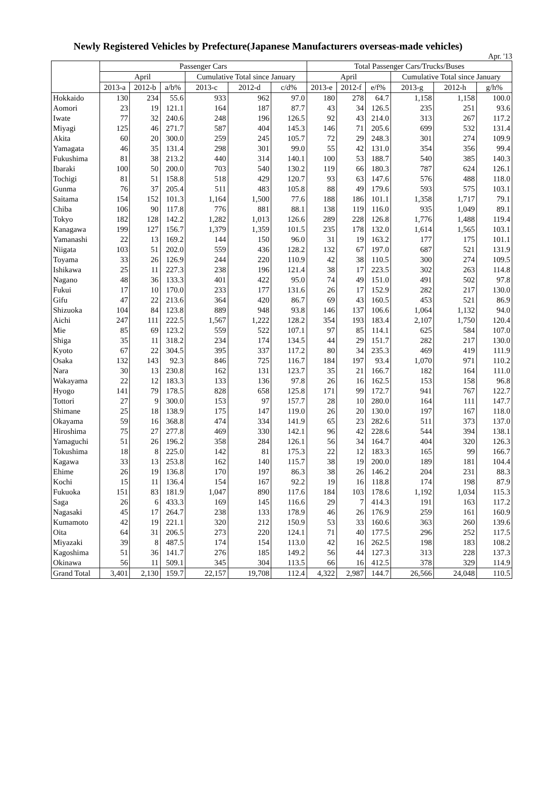Newly Registered Vehicles by Prefecture(Japanese Manufacturers overseas-made vehicles)
Apr. '13
| | Passenger Cars | | | | | | Total Passenger Cars/Trucks/Buses | | | | | |
| --- | --- | --- | --- | --- | --- | --- | --- | --- | --- | --- | --- | --- |
| | April | | | Cumulative Total since January | | | April | | | Cumulative Total since January | | |
| | 2013-a | 2012-b | a/b% | 2013-c | 2012-d | c/d% | 2013-e | 2012-f | e/f% | 2013-g | 2012-h | g/h% |
| Hokkaido | 130 | 234 | 55.6 | 933 | 962 | 97.0 | 180 | 278 | 64.7 | 1,158 | 1,158 | 100.0 |
| Aomori | 23 | 19 | 121.1 | 164 | 187 | 87.7 | 43 | 34 | 126.5 | 235 | 251 | 93.6 |
| Iwate | 77 | 32 | 240.6 | 248 | 196 | 126.5 | 92 | 43 | 214.0 | 313 | 267 | 117.2 |
| Miyagi | 125 | 46 | 271.7 | 587 | 404 | 145.3 | 146 | 71 | 205.6 | 699 | 532 | 131.4 |
| Akita | 60 | 20 | 300.0 | 259 | 245 | 105.7 | 72 | 29 | 248.3 | 301 | 274 | 109.9 |
| Yamagata | 46 | 35 | 131.4 | 298 | 301 | 99.0 | 55 | 42 | 131.0 | 354 | 356 | 99.4 |
| Fukushima | 81 | 38 | 213.2 | 440 | 314 | 140.1 | 100 | 53 | 188.7 | 540 | 385 | 140.3 |
| Ibaraki | 100 | 50 | 200.0 | 703 | 540 | 130.2 | 119 | 66 | 180.3 | 787 | 624 | 126.1 |
| Tochigi | 81 | 51 | 158.8 | 518 | 429 | 120.7 | 93 | 63 | 147.6 | 576 | 488 | 118.0 |
| Gunma | 76 | 37 | 205.4 | 511 | 483 | 105.8 | 88 | 49 | 179.6 | 593 | 575 | 103.1 |
| Saitama | 154 | 152 | 101.3 | 1,164 | 1,500 | 77.6 | 188 | 186 | 101.1 | 1,358 | 1,717 | 79.1 |
| Chiba | 106 | 90 | 117.8 | 776 | 881 | 88.1 | 138 | 119 | 116.0 | 935 | 1,049 | 89.1 |
| Tokyo | 182 | 128 | 142.2 | 1,282 | 1,013 | 126.6 | 289 | 228 | 126.8 | 1,776 | 1,488 | 119.4 |
| Kanagawa | 199 | 127 | 156.7 | 1,379 | 1,359 | 101.5 | 235 | 178 | 132.0 | 1,614 | 1,565 | 103.1 |
| Yamanashi | 22 | 13 | 169.2 | 144 | 150 | 96.0 | 31 | 19 | 163.2 | 177 | 175 | 101.1 |
| Niigata | 103 | 51 | 202.0 | 559 | 436 | 128.2 | 132 | 67 | 197.0 | 687 | 521 | 131.9 |
| Toyama | 33 | 26 | 126.9 | 244 | 220 | 110.9 | 42 | 38 | 110.5 | 300 | 274 | 109.5 |
| Ishikawa | 25 | 11 | 227.3 | 238 | 196 | 121.4 | 38 | 17 | 223.5 | 302 | 263 | 114.8 |
| Nagano | 48 | 36 | 133.3 | 401 | 422 | 95.0 | 74 | 49 | 151.0 | 491 | 502 | 97.8 |
| Fukui | 17 | 10 | 170.0 | 233 | 177 | 131.6 | 26 | 17 | 152.9 | 282 | 217 | 130.0 |
| Gifu | 47 | 22 | 213.6 | 364 | 420 | 86.7 | 69 | 43 | 160.5 | 453 | 521 | 86.9 |
| Shizuoka | 104 | 84 | 123.8 | 889 | 948 | 93.8 | 146 | 137 | 106.6 | 1,064 | 1,132 | 94.0 |
| Aichi | 247 | 111 | 222.5 | 1,567 | 1,222 | 128.2 | 354 | 193 | 183.4 | 2,107 | 1,750 | 120.4 |
| Mie | 85 | 69 | 123.2 | 559 | 522 | 107.1 | 97 | 85 | 114.1 | 625 | 584 | 107.0 |
| Shiga | 35 | 11 | 318.2 | 234 | 174 | 134.5 | 44 | 29 | 151.7 | 282 | 217 | 130.0 |
| Kyoto | 67 | 22 | 304.5 | 395 | 337 | 117.2 | 80 | 34 | 235.3 | 469 | 419 | 111.9 |
| Osaka | 132 | 143 | 92.3 | 846 | 725 | 116.7 | 184 | 197 | 93.4 | 1,070 | 971 | 110.2 |
| Nara | 30 | 13 | 230.8 | 162 | 131 | 123.7 | 35 | 21 | 166.7 | 182 | 164 | 111.0 |
| Wakayama | 22 | 12 | 183.3 | 133 | 136 | 97.8 | 26 | 16 | 162.5 | 153 | 158 | 96.8 |
| Hyogo | 141 | 79 | 178.5 | 828 | 658 | 125.8 | 171 | 99 | 172.7 | 941 | 767 | 122.7 |
| Tottori | 27 | 9 | 300.0 | 153 | 97 | 157.7 | 28 | 10 | 280.0 | 164 | 111 | 147.7 |
| Shimane | 25 | 18 | 138.9 | 175 | 147 | 119.0 | 26 | 20 | 130.0 | 197 | 167 | 118.0 |
| Okayama | 59 | 16 | 368.8 | 474 | 334 | 141.9 | 65 | 23 | 282.6 | 511 | 373 | 137.0 |
| Hiroshima | 75 | 27 | 277.8 | 469 | 330 | 142.1 | 96 | 42 | 228.6 | 544 | 394 | 138.1 |
| Yamaguchi | 51 | 26 | 196.2 | 358 | 284 | 126.1 | 56 | 34 | 164.7 | 404 | 320 | 126.3 |
| Tokushima | 18 | 8 | 225.0 | 142 | 81 | 175.3 | 22 | 12 | 183.3 | 165 | 99 | 166.7 |
| Kagawa | 33 | 13 | 253.8 | 162 | 140 | 115.7 | 38 | 19 | 200.0 | 189 | 181 | 104.4 |
| Ehime | 26 | 19 | 136.8 | 170 | 197 | 86.3 | 38 | 26 | 146.2 | 204 | 231 | 88.3 |
| Kochi | 15 | 11 | 136.4 | 154 | 167 | 92.2 | 19 | 16 | 118.8 | 174 | 198 | 87.9 |
| Fukuoka | 151 | 83 | 181.9 | 1,047 | 890 | 117.6 | 184 | 103 | 178.6 | 1,192 | 1,034 | 115.3 |
| Saga | 26 | 6 | 433.3 | 169 | 145 | 116.6 | 29 | 7 | 414.3 | 191 | 163 | 117.2 |
| Nagasaki | 45 | 17 | 264.7 | 238 | 133 | 178.9 | 46 | 26 | 176.9 | 259 | 161 | 160.9 |
| Kumamoto | 42 | 19 | 221.1 | 320 | 212 | 150.9 | 53 | 33 | 160.6 | 363 | 260 | 139.6 |
| Oita | 64 | 31 | 206.5 | 273 | 220 | 124.1 | 71 | 40 | 177.5 | 296 | 252 | 117.5 |
| Miyazaki | 39 | 8 | 487.5 | 174 | 154 | 113.0 | 42 | 16 | 262.5 | 198 | 183 | 108.2 |
| Kagoshima | 51 | 36 | 141.7 | 276 | 185 | 149.2 | 56 | 44 | 127.3 | 313 | 228 | 137.3 |
| Okinawa | 56 | 11 | 509.1 | 345 | 304 | 113.5 | 66 | 16 | 412.5 | 378 | 329 | 114.9 |
| Grand Total | 3,401 | 2,130 | 159.7 | 22,157 | 19,708 | 112.4 | 4,322 | 2,987 | 144.7 | 26,566 | 24,048 | 110.5 |